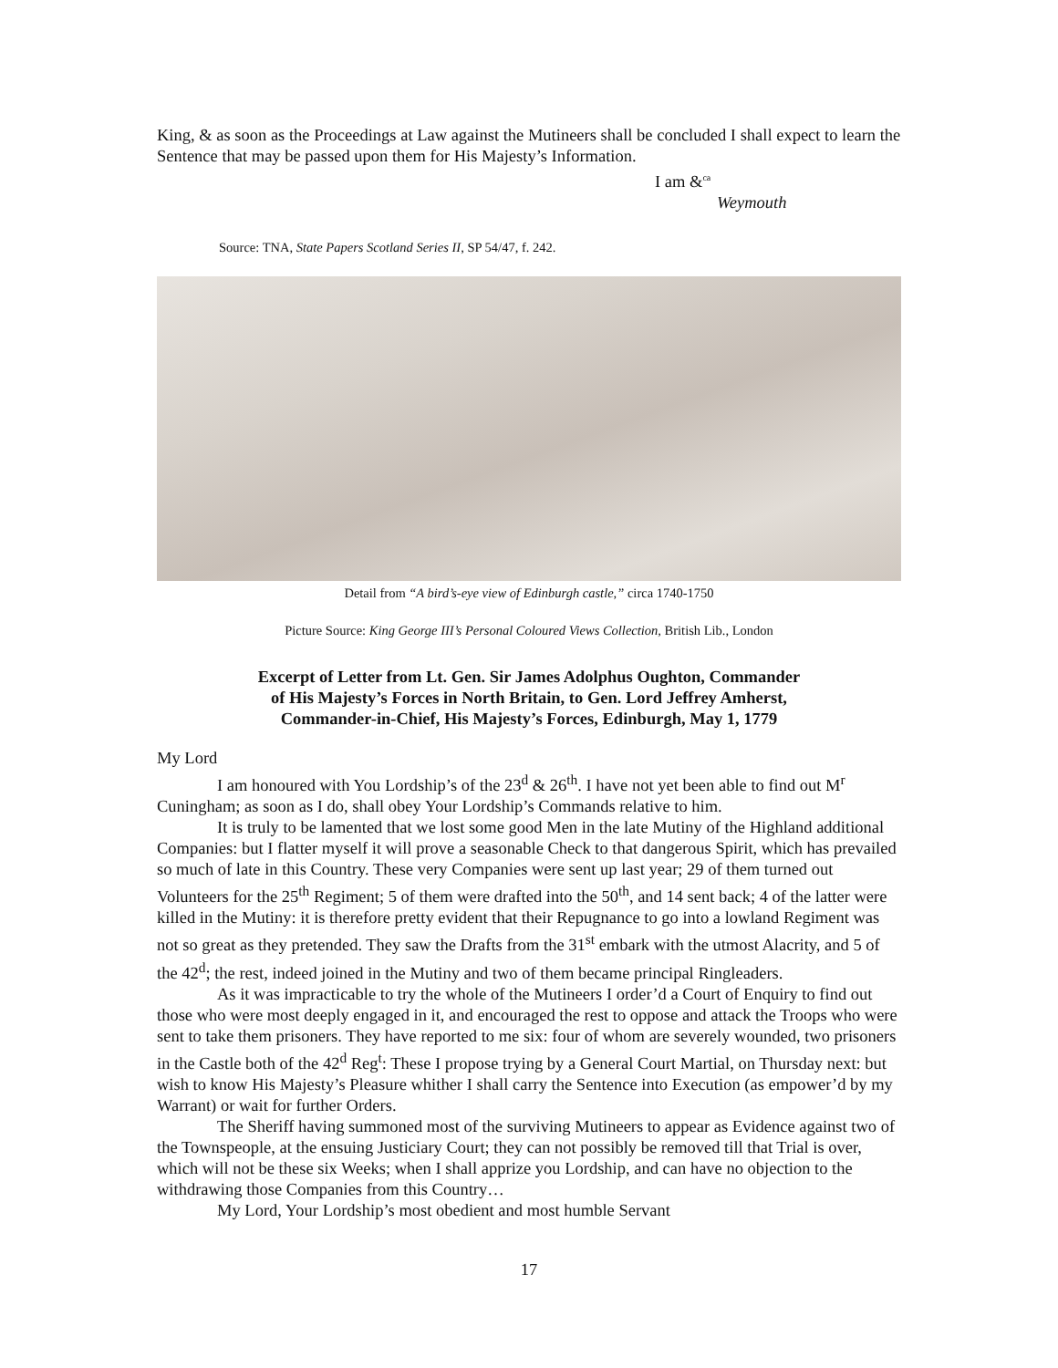King, & as soon as the Proceedings at Law against the Mutineers shall be concluded I shall expect to learn the Sentence that may be passed upon them for His Majesty’s Information.
I am &<sup>ca</sup>
Weymouth
Source: TNA, State Papers Scotland Series II, SP 54/47, f. 242.
Detail from “A bird’s-eye view of Edinburgh castle,” circa 1740-1750
Picture Source: King George III’s Personal Coloured Views Collection, British Lib., London
Excerpt of Letter from Lt. Gen. Sir James Adolphus Oughton, Commander
of His Majesty’s Forces in North Britain, to Gen. Lord Jeffrey Amherst,
Commander-in-Chief, His Majesty’s Forces, Edinburgh, May 1, 1779
My Lord
I am honoured with You Lordship’s of the 23<sup>d</sup> & 26<sup>th</sup>. I have not yet been able to find out M<sup>r</sup> Cuningham; as soon as I do, shall obey Your Lordship’s Commands relative to him.
It is truly to be lamented that we lost some good Men in the late Mutiny of the Highland additional Companies: but I flatter myself it will prove a seasonable Check to that dangerous Spirit, which has prevailed so much of late in this Country. These very Companies were sent up last year; 29 of them turned out Volunteers for the 25<sup>th</sup> Regiment; 5 of them were drafted into the 50<sup>th</sup>, and 14 sent back; 4 of the latter were killed in the Mutiny: it is therefore pretty evident that their Repugnance to go into a lowland Regiment was not so great as they pretended. They saw the Drafts from the 31<sup>st</sup> embark with the utmost Alacrity, and 5 of the 42<sup>d</sup>; the rest, indeed joined in the Mutiny and two of them became principal Ringleaders.
As it was impracticable to try the whole of the Mutineers I order’d a Court of Enquiry to find out those who were most deeply engaged in it, and encouraged the rest to oppose and attack the Troops who were sent to take them prisoners. They have reported to me six: four of whom are severely wounded, two prisoners in the Castle both of the 42<sup>d</sup> Reg<sup>t</sup>: These I propose trying by a General Court Martial, on Thursday next: but wish to know His Majesty’s Pleasure whither I shall carry the Sentence into Execution (as empower’d by my Warrant) or wait for further Orders.
The Sheriff having summoned most of the surviving Mutineers to appear as Evidence against two of the Townspeople, at the ensuing Justiciary Court; they can not possibly be removed till that Trial is over, which will not be these six Weeks; when I shall apprize you Lordship, and can have no objection to the withdrawing those Companies from this Country…
My Lord, Your Lordship’s most obedient and most humble Servant
17